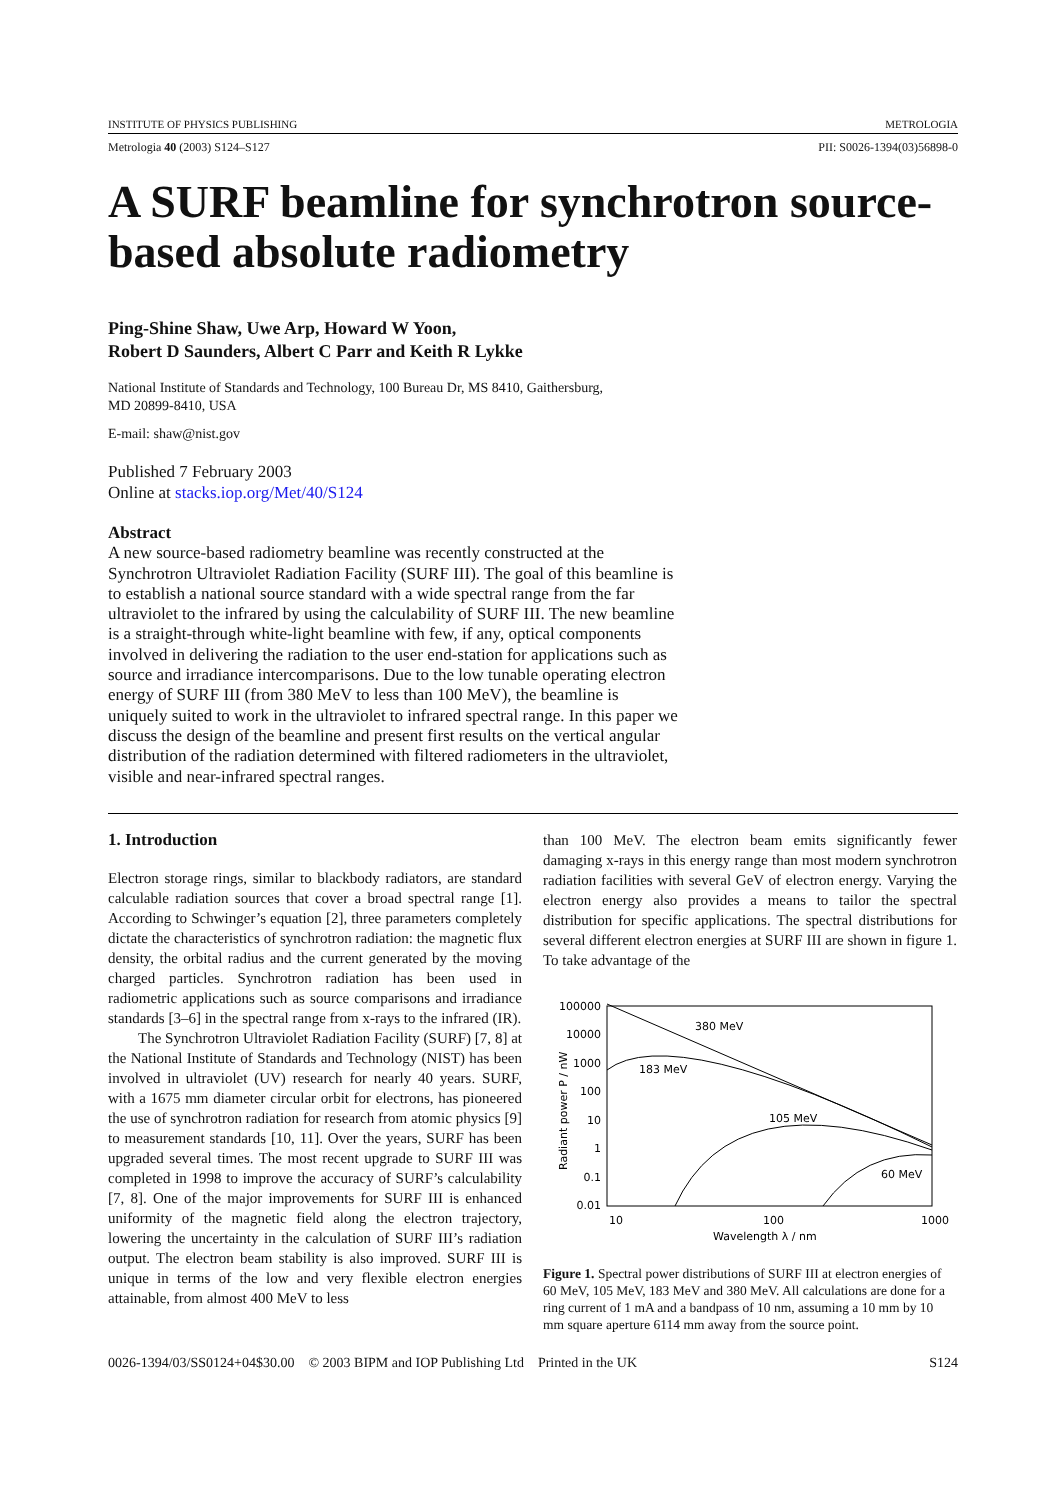INSTITUTE OF PHYSICS PUBLISHING METROLOGIA
Metrologia 40 (2003) S124–S127 PII: S0026-1394(03)56898-0
A SURF beamline for synchrotron source-based absolute radiometry
Ping-Shine Shaw, Uwe Arp, Howard W Yoon,
Robert D Saunders, Albert C Parr and Keith R Lykke
National Institute of Standards and Technology, 100 Bureau Dr, MS 8410, Gaithersburg,
MD 20899-8410, USA
E-mail: shaw@nist.gov
Published 7 February 2003
Online at stacks.iop.org/Met/40/S124
Abstract
A new source-based radiometry beamline was recently constructed at the Synchrotron Ultraviolet Radiation Facility (SURF III). The goal of this beamline is to establish a national source standard with a wide spectral range from the far ultraviolet to the infrared by using the calculability of SURF III. The new beamline is a straight-through white-light beamline with few, if any, optical components involved in delivering the radiation to the user end-station for applications such as source and irradiance intercomparisons. Due to the low tunable operating electron energy of SURF III (from 380 MeV to less than 100 MeV), the beamline is uniquely suited to work in the ultraviolet to infrared spectral range. In this paper we discuss the design of the beamline and present first results on the vertical angular distribution of the radiation determined with filtered radiometers in the ultraviolet, visible and near-infrared spectral ranges.
1. Introduction
Electron storage rings, similar to blackbody radiators, are standard calculable radiation sources that cover a broad spectral range [1]. According to Schwinger’s equation [2], three parameters completely dictate the characteristics of synchrotron radiation: the magnetic flux density, the orbital radius and the current generated by the moving charged particles. Synchrotron radiation has been used in radiometric applications such as source comparisons and irradiance standards [3–6] in the spectral range from x-rays to the infrared (IR).
The Synchrotron Ultraviolet Radiation Facility (SURF) [7, 8] at the National Institute of Standards and Technology (NIST) has been involved in ultraviolet (UV) research for nearly 40 years. SURF, with a 1675 mm diameter circular orbit for electrons, has pioneered the use of synchrotron radiation for research from atomic physics [9] to measurement standards [10, 11]. Over the years, SURF has been upgraded several times. The most recent upgrade to SURF III was completed in 1998 to improve the accuracy of SURF’s calculability [7, 8]. One of the major improvements for SURF III is enhanced uniformity of the magnetic field along the electron trajectory, lowering the uncertainty in the calculation of SURF III’s radiation output. The electron beam stability is also improved. SURF III is unique in terms of the low and very flexible electron energies attainable, from almost 400 MeV to less
than 100 MeV. The electron beam emits significantly fewer damaging x-rays in this energy range than most modern synchrotron radiation facilities with several GeV of electron energy. Varying the electron energy also provides a means to tailor the spectral distribution for specific applications. The spectral distributions for several different electron energies at SURF III are shown in figure 1. To take advantage of the
100000
10000
1000
100
10
1
0.1
0.01
10
100
1000
Wavelength λ / nm
Radiant power P / nW
380 MeV
183 MeV
105 MeV
60 MeV
Figure 1. Spectral power distributions of SURF III at electron energies of 60 MeV, 105 MeV, 183 MeV and 380 MeV. All calculations are done for a ring current of 1 mA and a bandpass of 10 nm, assuming a 10 mm by 10 mm square aperture 6114 mm away from the source point.
0026-1394/03/SS0124+04$30.00 © 2003 BIPM and IOP Publishing Ltd Printed in the UK S124